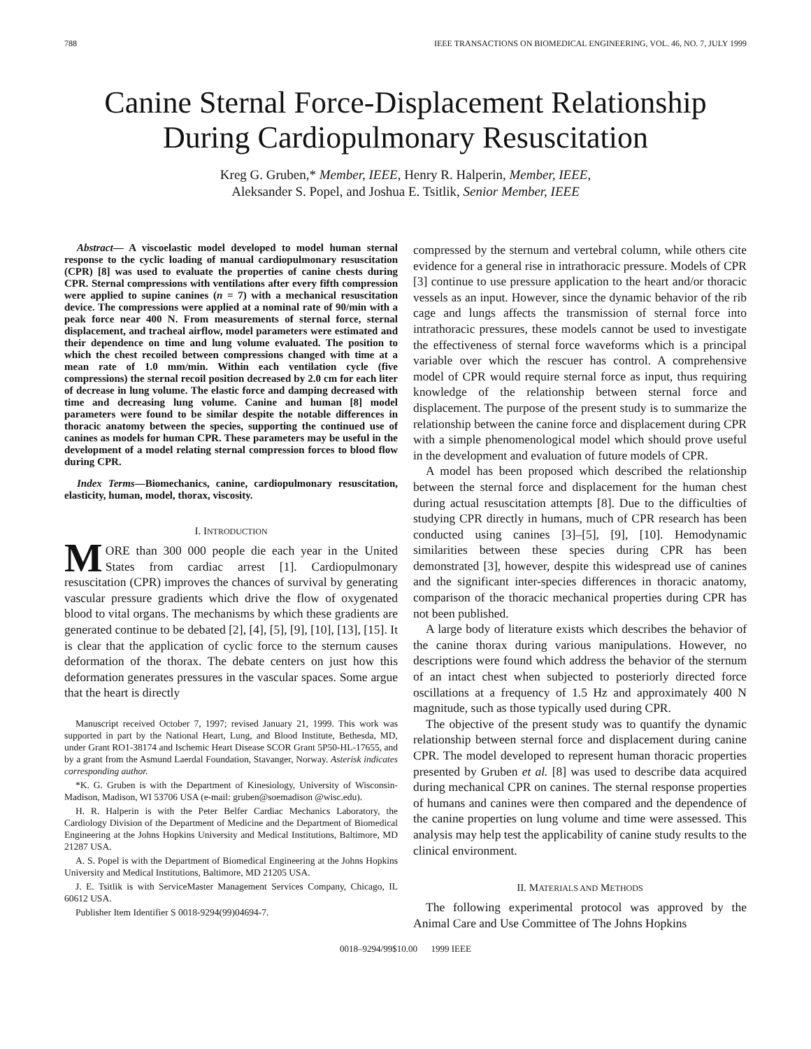788 IEEE TRANSACTIONS ON BIOMEDICAL ENGINEERING, VOL. 46, NO. 7, JULY 1999
Canine Sternal Force-Displacement Relationship
During Cardiopulmonary Resuscitation
Kreg G. Gruben,* Member, IEEE, Henry R. Halperin, Member, IEEE,
Aleksander S. Popel, and Joshua E. Tsitlik, Senior Member, IEEE
Abstract— A viscoelastic model developed to model human sternal response to the cyclic loading of manual cardiopulmonary resuscitation (CPR) [8] was used to evaluate the properties of canine chests during CPR. Sternal compressions with ventilations after every fifth compression were applied to supine canines (n = 7) with a mechanical resuscitation device. The compressions were applied at a nominal rate of 90/min with a peak force near 400 N. From measurements of sternal force, sternal displacement, and tracheal airflow, model parameters were estimated and their dependence on time and lung volume evaluated. The position to which the chest recoiled between compressions changed with time at a mean rate of 1.0 mm/min. Within each ventilation cycle (five compressions) the sternal recoil position decreased by 2.0 cm for each liter of decrease in lung volume. The elastic force and damping decreased with time and decreasing lung volume. Canine and human [8] model parameters were found to be similar despite the notable differences in thoracic anatomy between the species, supporting the continued use of canines as models for human CPR. These parameters may be useful in the development of a model relating sternal compression forces to blood flow during CPR.
Index Terms—Biomechanics, canine, cardiopulmonary resuscitation, elasticity, human, model, thorax, viscosity.
I. INTRODUCTION
MORE than 300 000 people die each year in the United States from cardiac arrest [1]. Cardiopulmonary resuscitation (CPR) improves the chances of survival by generating vascular pressure gradients which drive the flow of oxygenated blood to vital organs. The mechanisms by which these gradients are generated continue to be debated [2], [4], [5], [9], [10], [13], [15]. It is clear that the application of cyclic force to the sternum causes deformation of the thorax. The debate centers on just how this deformation generates pressures in the vascular spaces. Some argue that the heart is directly
Manuscript received October 7, 1997; revised January 21, 1999. This work was supported in part by the National Heart, Lung, and Blood Institute, Bethesda, MD, under Grant RO1-38174 and Ischemic Heart Disease SCOR Grant 5P50-HL-17655, and by a grant from the Asmund Laerdal Foundation, Stavanger, Norway. Asterisk indicates corresponding author.
*K. G. Gruben is with the Department of Kinesiology, University of Wisconsin-Madison, Madison, WI 53706 USA (e-mail: gruben@soemadison @wisc.edu).
H. R. Halperin is with the Peter Belfer Cardiac Mechanics Laboratory, the Cardiology Division of the Department of Medicine and the Department of Biomedical Engineering at the Johns Hopkins University and Medical Institutions, Baltimore, MD 21287 USA.
A. S. Popel is with the Department of Biomedical Engineering at the Johns Hopkins University and Medical Institutions, Baltimore, MD 21205 USA.
J. E. Tsitlik is with ServiceMaster Management Services Company, Chicago, IL 60612 USA.
Publisher Item Identifier S 0018-9294(99)04694-7.
compressed by the sternum and vertebral column, while others cite evidence for a general rise in intrathoracic pressure. Models of CPR [3] continue to use pressure application to the heart and/or thoracic vessels as an input. However, since the dynamic behavior of the rib cage and lungs affects the transmission of sternal force into intrathoracic pressures, these models cannot be used to investigate the effectiveness of sternal force waveforms which is a principal variable over which the rescuer has control. A comprehensive model of CPR would require sternal force as input, thus requiring knowledge of the relationship between sternal force and displacement. The purpose of the present study is to summarize the relationship between the canine force and displacement during CPR with a simple phenomenological model which should prove useful in the development and evaluation of future models of CPR.
A model has been proposed which described the relationship between the sternal force and displacement for the human chest during actual resuscitation attempts [8]. Due to the difficulties of studying CPR directly in humans, much of CPR research has been conducted using canines [3]–[5], [9], [10]. Hemodynamic similarities between these species during CPR has been demonstrated [3], however, despite this widespread use of canines and the significant inter-species differences in thoracic anatomy, comparison of the thoracic mechanical properties during CPR has not been published.
A large body of literature exists which describes the behavior of the canine thorax during various manipulations. However, no descriptions were found which address the behavior of the sternum of an intact chest when subjected to posteriorly directed force oscillations at a frequency of 1.5 Hz and approximately 400 N magnitude, such as those typically used during CPR.
The objective of the present study was to quantify the dynamic relationship between sternal force and displacement during canine CPR. The model developed to represent human thoracic properties presented by Gruben et al. [8] was used to describe data acquired during mechanical CPR on canines. The sternal response properties of humans and canines were then compared and the dependence of the canine properties on lung volume and time were assessed. This analysis may help test the applicability of canine study results to the clinical environment.
II. MATERIALS AND METHODS
The following experimental protocol was approved by the Animal Care and Use Committee of The Johns Hopkins
0018–9294/99$10.00 1999 IEEE